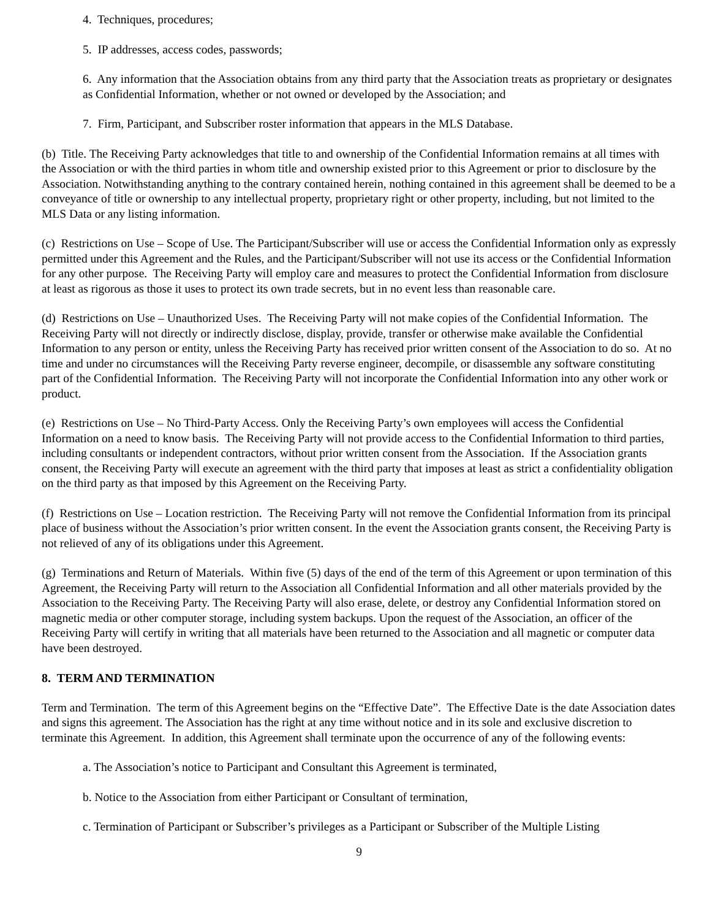4. Techniques, procedures;
5. IP addresses, access codes, passwords;
6. Any information that the Association obtains from any third party that the Association treats as proprietary or designates as Confidential Information, whether or not owned or developed by the Association; and
7. Firm, Participant, and Subscriber roster information that appears in the MLS Database.
(b) Title. The Receiving Party acknowledges that title to and ownership of the Confidential Information remains at all times with the Association or with the third parties in whom title and ownership existed prior to this Agreement or prior to disclosure by the Association. Notwithstanding anything to the contrary contained herein, nothing contained in this agreement shall be deemed to be a conveyance of title or ownership to any intellectual property, proprietary right or other property, including, but not limited to the MLS Data or any listing information.
(c) Restrictions on Use – Scope of Use. The Participant/Subscriber will use or access the Confidential Information only as expressly permitted under this Agreement and the Rules, and the Participant/Subscriber will not use its access or the Confidential Information for any other purpose. The Receiving Party will employ care and measures to protect the Confidential Information from disclosure at least as rigorous as those it uses to protect its own trade secrets, but in no event less than reasonable care.
(d) Restrictions on Use – Unauthorized Uses. The Receiving Party will not make copies of the Confidential Information. The Receiving Party will not directly or indirectly disclose, display, provide, transfer or otherwise make available the Confidential Information to any person or entity, unless the Receiving Party has received prior written consent of the Association to do so. At no time and under no circumstances will the Receiving Party reverse engineer, decompile, or disassemble any software constituting part of the Confidential Information. The Receiving Party will not incorporate the Confidential Information into any other work or product.
(e) Restrictions on Use – No Third-Party Access. Only the Receiving Party’s own employees will access the Confidential Information on a need to know basis. The Receiving Party will not provide access to the Confidential Information to third parties, including consultants or independent contractors, without prior written consent from the Association. If the Association grants consent, the Receiving Party will execute an agreement with the third party that imposes at least as strict a confidentiality obligation on the third party as that imposed by this Agreement on the Receiving Party.
(f) Restrictions on Use – Location restriction. The Receiving Party will not remove the Confidential Information from its principal place of business without the Association’s prior written consent. In the event the Association grants consent, the Receiving Party is not relieved of any of its obligations under this Agreement.
(g) Terminations and Return of Materials. Within five (5) days of the end of the term of this Agreement or upon termination of this Agreement, the Receiving Party will return to the Association all Confidential Information and all other materials provided by the Association to the Receiving Party. The Receiving Party will also erase, delete, or destroy any Confidential Information stored on magnetic media or other computer storage, including system backups. Upon the request of the Association, an officer of the Receiving Party will certify in writing that all materials have been returned to the Association and all magnetic or computer data have been destroyed.
8. TERM AND TERMINATION
Term and Termination. The term of this Agreement begins on the “Effective Date”. The Effective Date is the date Association dates and signs this agreement. The Association has the right at any time without notice and in its sole and exclusive discretion to terminate this Agreement. In addition, this Agreement shall terminate upon the occurrence of any of the following events:
a. The Association’s notice to Participant and Consultant this Agreement is terminated,
b. Notice to the Association from either Participant or Consultant of termination,
c. Termination of Participant or Subscriber’s privileges as a Participant or Subscriber of the Multiple Listing
9